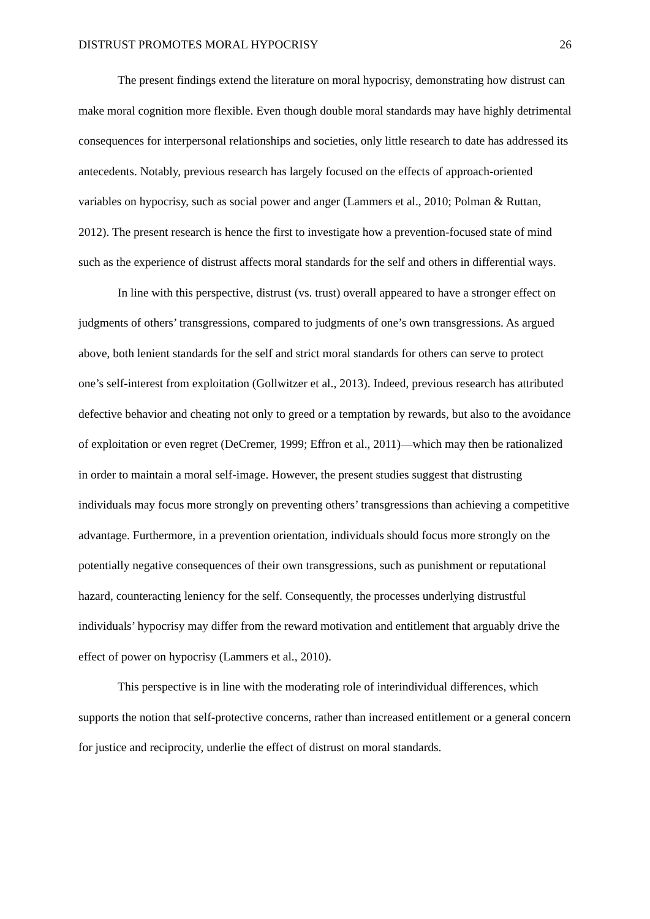DISTRUST PROMOTES MORAL HYPOCRISY 26
The present findings extend the literature on moral hypocrisy, demonstrating how distrust can make moral cognition more flexible. Even though double moral standards may have highly detrimental consequences for interpersonal relationships and societies, only little research to date has addressed its antecedents. Notably, previous research has largely focused on the effects of approach-oriented variables on hypocrisy, such as social power and anger (Lammers et al., 2010; Polman & Ruttan, 2012). The present research is hence the first to investigate how a prevention-focused state of mind such as the experience of distrust affects moral standards for the self and others in differential ways.
In line with this perspective, distrust (vs. trust) overall appeared to have a stronger effect on judgments of others’ transgressions, compared to judgments of one’s own transgressions. As argued above, both lenient standards for the self and strict moral standards for others can serve to protect one’s self-interest from exploitation (Gollwitzer et al., 2013). Indeed, previous research has attributed defective behavior and cheating not only to greed or a temptation by rewards, but also to the avoidance of exploitation or even regret (DeCremer, 1999; Effron et al., 2011)—which may then be rationalized in order to maintain a moral self-image. However, the present studies suggest that distrusting individuals may focus more strongly on preventing others’ transgressions than achieving a competitive advantage. Furthermore, in a prevention orientation, individuals should focus more strongly on the potentially negative consequences of their own transgressions, such as punishment or reputational hazard, counteracting leniency for the self. Consequently, the processes underlying distrustful individuals’ hypocrisy may differ from the reward motivation and entitlement that arguably drive the effect of power on hypocrisy (Lammers et al., 2010).
This perspective is in line with the moderating role of interindividual differences, which supports the notion that self-protective concerns, rather than increased entitlement or a general concern for justice and reciprocity, underlie the effect of distrust on moral standards.